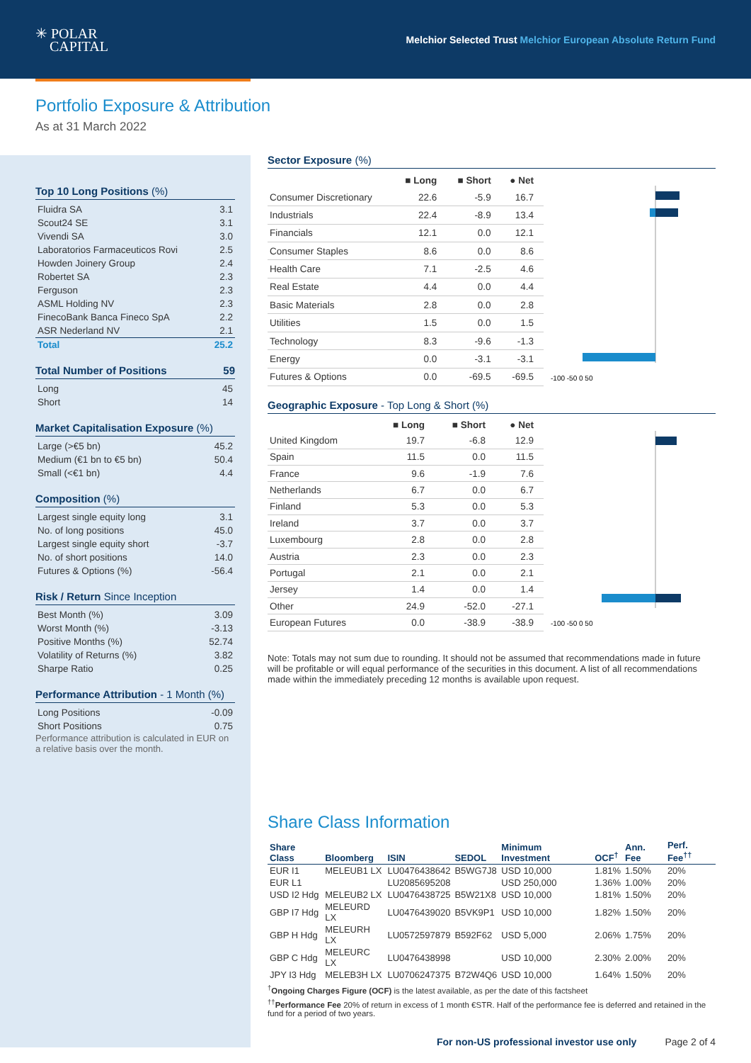✳ POLAR
CAPITAL
Melchior Selected Trust Melchior European Absolute Return Fund
Portfolio Exposure & Attribution
As at 31 March 2022
Top 10 Long Positions (%)
| Fluidra SA | 3.1 |
| Scout24 SE | 3.1 |
| Vivendi SA | 3.0 |
| Laboratorios Farmaceuticos Rovi | 2.5 |
| Howden Joinery Group | 2.4 |
| Robertet SA | 2.3 |
| Ferguson | 2.3 |
| ASML Holding NV | 2.3 |
| FinecoBank Banca Fineco SpA | 2.2 |
| ASR Nederland NV | 2.1 |
| Total | 25.2 |
Total Number of Positions 59
| Long | 45 |
| Short | 14 |
Market Capitalisation Exposure (%)
| Large (>€5 bn) | 45.2 |
| Medium (€1 bn to €5 bn) | 50.4 |
| Small (<€1 bn) | 4.4 |
Composition (%)
| Largest single equity long | 3.1 |
| No. of long positions | 45.0 |
| Largest single equity short | -3.7 |
| No. of short positions | 14.0 |
| Futures & Options (%) | -56.4 |
Risk / Return Since Inception
| Best Month (%) | 3.09 |
| Worst Month (%) | -3.13 |
| Positive Months (%) | 52.74 |
| Volatility of Returns (%) | 3.82 |
| Sharpe Ratio | 0.25 |
Performance Attribution - 1 Month (%)
| Long Positions | -0.09 |
| Short Positions | 0.75 |
Performance attribution is calculated in EUR on a relative basis over the month.
Sector Exposure (%)
| | ■ Long | ■ Short | ● Net |
| --- | --- | --- | --- |
| Consumer Discretionary | 22.6 | -5.9 | 16.7 |
| Industrials | 22.4 | -8.9 | 13.4 |
| Financials | 12.1 | 0.0 | 12.1 |
| Consumer Staples | 8.6 | 0.0 | 8.6 |
| Health Care | 7.1 | -2.5 | 4.6 |
| Real Estate | 4.4 | 0.0 | 4.4 |
| Basic Materials | 2.8 | 0.0 | 2.8 |
| Utilities | 1.5 | 0.0 | 1.5 |
| Technology | 8.3 | -9.6 | -1.3 |
| Energy | 0.0 | -3.1 | -3.1 |
| Futures & Options | 0.0 | -69.5 | -69.5 |
-100 -50 0 50
Geographic Exposure - Top Long & Short (%)
| | ■ Long | ■ Short | ● Net |
| --- | --- | --- | --- |
| United Kingdom | 19.7 | -6.8 | 12.9 |
| Spain | 11.5 | 0.0 | 11.5 |
| France | 9.6 | -1.9 | 7.6 |
| Netherlands | 6.7 | 0.0 | 6.7 |
| Finland | 5.3 | 0.0 | 5.3 |
| Ireland | 3.7 | 0.0 | 3.7 |
| Luxembourg | 2.8 | 0.0 | 2.8 |
| Austria | 2.3 | 0.0 | 2.3 |
| Portugal | 2.1 | 0.0 | 2.1 |
| Jersey | 1.4 | 0.0 | 1.4 |
| Other | 24.9 | -52.0 | -27.1 |
| European Futures | 0.0 | -38.9 | -38.9 |
-100 -50 0 50
Note: Totals may not sum due to rounding. It should not be assumed that recommendations made in future will be profitable or will equal performance of the securities in this document. A list of all recommendations made within the immediately preceding 12 months is available upon request.
Share Class Information
| Share Class | Bloomberg | ISIN | SEDOL | Minimum Investment | OCF<sup>†</sup> | Ann. Fee | Perf. Fee<sup>††</sup> |
| --- | --- | --- | --- | --- | --- | --- | --- |
| EUR I1 | MELEUB1 LX | LU0476438642 | B5WG7J8 | USD 10,000 | 1.81% | 1.50% | 20% |
| EUR L1 | | LU2085695208 | | USD 250,000 | 1.36% | 1.00% | 20% |
| USD I2 Hdg | MELEUB2 LX | LU0476438725 | B5W21X8 | USD 10,000 | 1.81% | 1.50% | 20% |
| GBP I7 Hdg | MELEURD LX | LU0476439020 | B5VK9P1 | USD 10,000 | 1.82% | 1.50% | 20% |
| GBP H Hdg | MELEURH LX | LU0572597879 | B592F62 | USD 5,000 | 2.06% | 1.75% | 20% |
| GBP C Hdg | MELEURC LX | LU0476438998 | | USD 10,000 | 2.30% | 2.00% | 20% |
| JPY I3 Hdg | MELEB3H LX | LU0706247375 | B72W4Q6 | USD 10,000 | 1.64% | 1.50% | 20% |
<sup>†</sup> Ongoing Charges Figure (OCF) is the latest available, as per the date of this factsheet
<sup>††</sup> Performance Fee 20% of return in excess of 1 month €STR. Half of the performance fee is deferred and retained in the fund for a period of two years.
For non-US professional investor use only Page 2 of 4